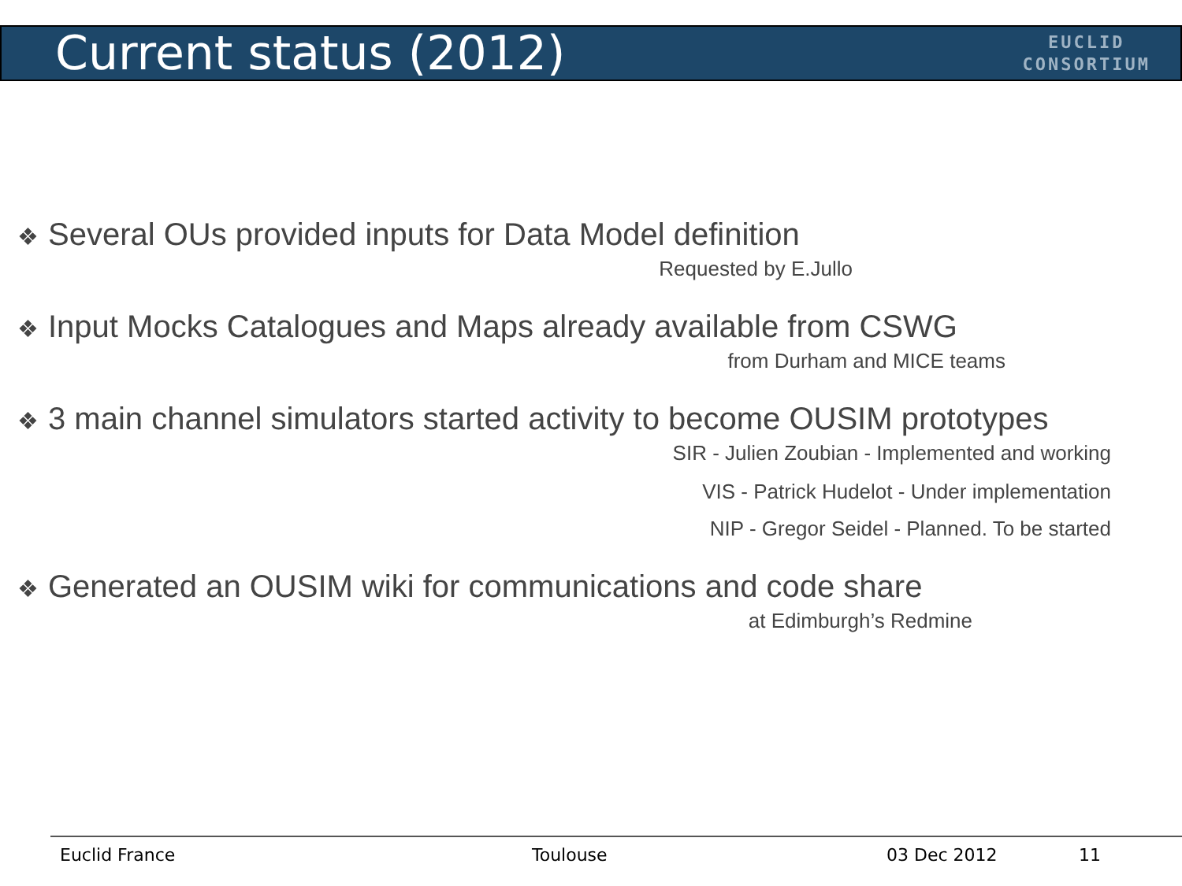Current status (2012)
EUCLID
CONSORTIUM
❖ Several OUs provided inputs for Data Model definition
Requested by E.Jullo
❖ Input Mocks Catalogues and Maps already available from CSWG
from Durham and MICE teams
❖ 3 main channel simulators started activity to become OUSIM prototypes
SIR - Julien Zoubian - Implemented and working
VIS - Patrick Hudelot - Under implementation
NIP - Gregor Seidel - Planned. To be started
❖ Generated an OUSIM wiki for communications and code share
at Edimburgh’s Redmine
Euclid France Toulouse 03 Dec 2012 11